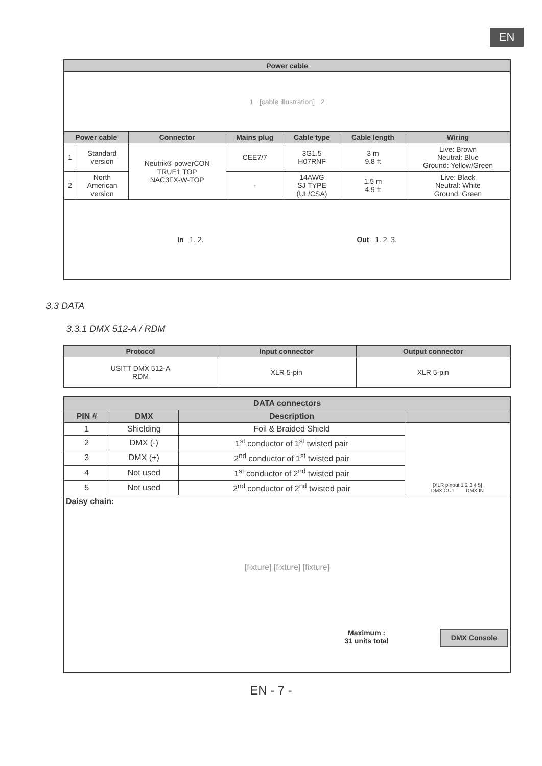EN
| Power cable | | | | | | |
| --- | --- | --- | --- | --- | --- | --- |
| 1 [cable illustration] 2 | | | | | | |
| Power cable | | Connector | Mains plug | Cable type | Cable length | Wiring |
| 1 | Standard version | Neutrik® powerCON TRUE1 TOP NAC3FX-W-TOP | CEE7/7 | 3G1.5 H07RNF | 3 m 9.8 ft | Live: Brown Neutral: Blue Ground: Yellow/Green |
| 2 | North American version | | - | 14AWG SJ TYPE (UL/CSA) | 1.5 m 4.9 ft | Live: Black Neutral: White Ground: Green |
| In 1. 2. Out 1. 2. 3. | | | | | | |
3.3 DATA
3.3.1 DMX 512-A / RDM
| Protocol | Input connector | Output connector |
| --- | --- | --- |
| USITT DMX 512-A RDM | XLR 5-pin | XLR 5-pin |
| DATA connectors | | | |
| --- | --- | --- | --- |
| PIN # | DMX | Description | |
| 1 | Shielding | Foil & Braided Shield | [XLR pinout 1 2 3 4 5] DMX OUT DMX IN |
| 2 | DMX (-) | 1<sup>st</sup> conductor of 1<sup>st</sup> twisted pair | |
| 3 | DMX (+) | 2<sup>nd</sup> conductor of 1<sup>st</sup> twisted pair | |
| 4 | Not used | 1<sup>st</sup> conductor of 2<sup>nd</sup> twisted pair | |
| 5 | Not used | 2<sup>nd</sup> conductor of 2<sup>nd</sup> twisted pair | |
| Daisy chain: [fixture] [fixture] [fixture] Maximum : 31 units total DMX Console | | | |
EN - 7 -